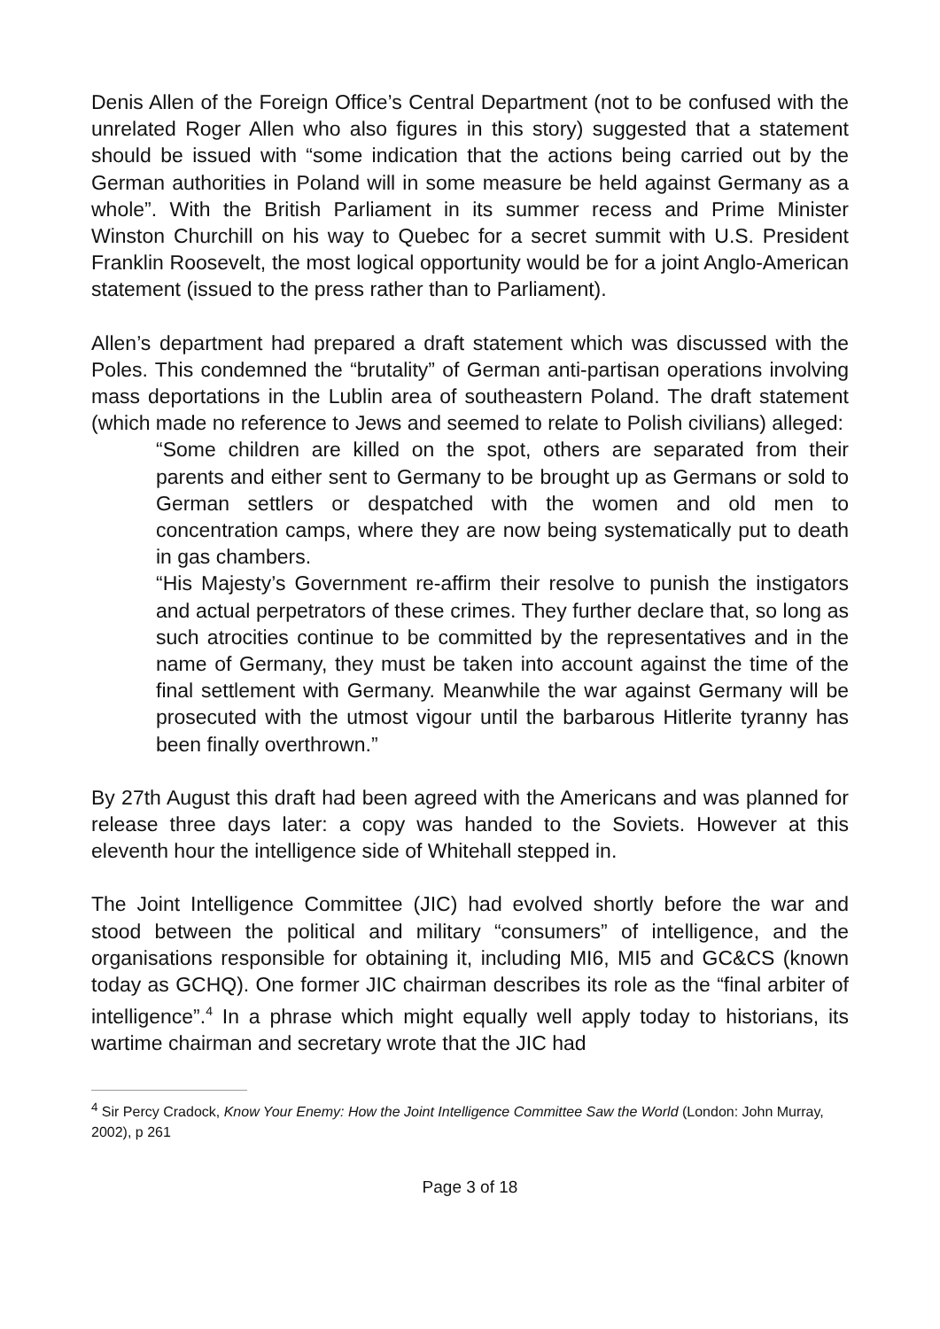Denis Allen of the Foreign Office’s Central Department (not to be confused with the unrelated Roger Allen who also figures in this story) suggested that a statement should be issued with “some indication that the actions being carried out by the German authorities in Poland will in some measure be held against Germany as a whole”. With the British Parliament in its summer recess and Prime Minister Winston Churchill on his way to Quebec for a secret summit with U.S. President Franklin Roosevelt, the most logical opportunity would be for a joint Anglo-American statement (issued to the press rather than to Parliament).
Allen’s department had prepared a draft statement which was discussed with the Poles. This condemned the “brutality” of German anti-partisan operations involving mass deportations in the Lublin area of southeastern Poland. The draft statement (which made no reference to Jews and seemed to relate to Polish civilians) alleged:
“Some children are killed on the spot, others are separated from their parents and either sent to Germany to be brought up as Germans or sold to German settlers or despatched with the women and old men to concentration camps, where they are now being systematically put to death in gas chambers.
“His Majesty’s Government re-affirm their resolve to punish the instigators and actual perpetrators of these crimes. They further declare that, so long as such atrocities continue to be committed by the representatives and in the name of Germany, they must be taken into account against the time of the final settlement with Germany. Meanwhile the war against Germany will be prosecuted with the utmost vigour until the barbarous Hitlerite tyranny has been finally overthrown.”
By 27th August this draft had been agreed with the Americans and was planned for release three days later: a copy was handed to the Soviets. However at this eleventh hour the intelligence side of Whitehall stepped in.
The Joint Intelligence Committee (JIC) had evolved shortly before the war and stood between the political and military “consumers” of intelligence, and the organisations responsible for obtaining it, including MI6, MI5 and GC&CS (known today as GCHQ). One former JIC chairman describes its role as the “final arbiter of intelligence”.<sup>4</sup> In a phrase which might equally well apply today to historians, its wartime chairman and secretary wrote that the JIC had
<sup>4</sup> Sir Percy Cradock, Know Your Enemy: How the Joint Intelligence Committee Saw the World (London: John Murray, 2002), p 261
Page 3 of 18